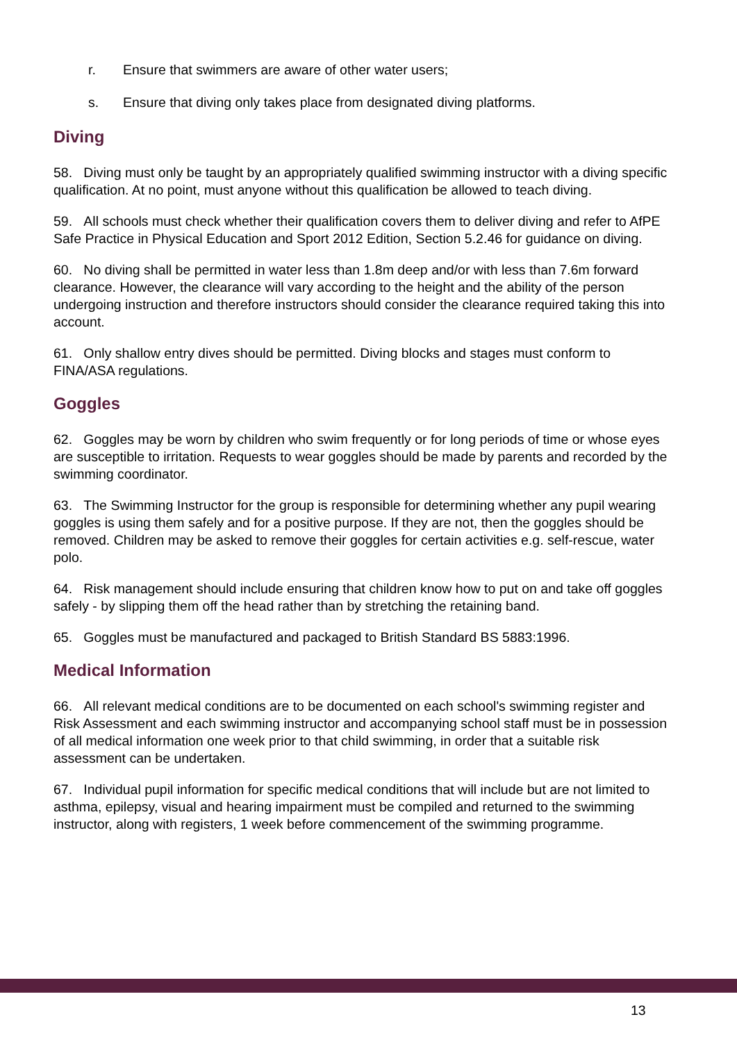r. Ensure that swimmers are aware of other water users;
s. Ensure that diving only takes place from designated diving platforms.
Diving
58. Diving must only be taught by an appropriately qualified swimming instructor with a diving specific qualification. At no point, must anyone without this qualification be allowed to teach diving.
59. All schools must check whether their qualification covers them to deliver diving and refer to AfPE Safe Practice in Physical Education and Sport 2012 Edition, Section 5.2.46 for guidance on diving.
60. No diving shall be permitted in water less than 1.8m deep and/or with less than 7.6m forward clearance. However, the clearance will vary according to the height and the ability of the person undergoing instruction and therefore instructors should consider the clearance required taking this into account.
61. Only shallow entry dives should be permitted. Diving blocks and stages must conform to FINA/ASA regulations.
Goggles
62. Goggles may be worn by children who swim frequently or for long periods of time or whose eyes are susceptible to irritation. Requests to wear goggles should be made by parents and recorded by the swimming coordinator.
63. The Swimming Instructor for the group is responsible for determining whether any pupil wearing goggles is using them safely and for a positive purpose. If they are not, then the goggles should be removed. Children may be asked to remove their goggles for certain activities e.g. self-rescue, water polo.
64. Risk management should include ensuring that children know how to put on and take off goggles safely - by slipping them off the head rather than by stretching the retaining band.
65. Goggles must be manufactured and packaged to British Standard BS 5883:1996.
Medical Information
66. All relevant medical conditions are to be documented on each school's swimming register and Risk Assessment and each swimming instructor and accompanying school staff must be in possession of all medical information one week prior to that child swimming, in order that a suitable risk assessment can be undertaken.
67. Individual pupil information for specific medical conditions that will include but are not limited to asthma, epilepsy, visual and hearing impairment must be compiled and returned to the swimming instructor, along with registers, 1 week before commencement of the swimming programme.
13